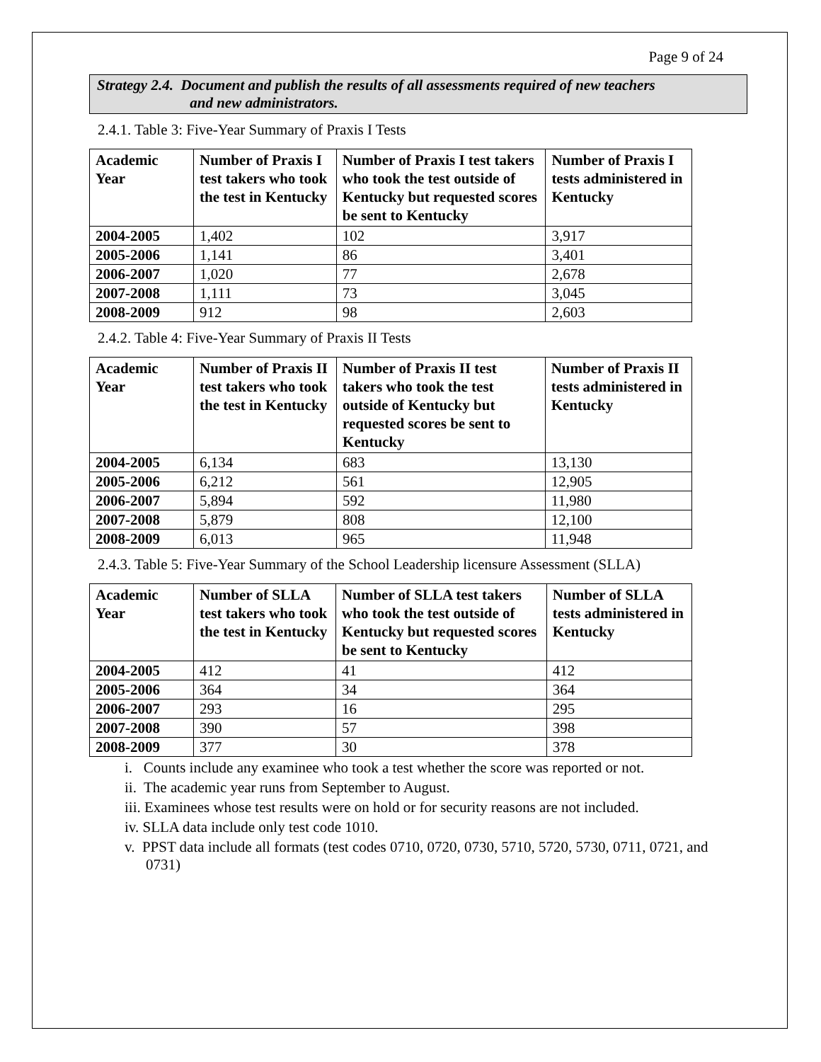Page 9 of 24
Strategy 2.4. Document and publish the results of all assessments required of new teachers
and new administrators.
2.4.1. Table 3: Five-Year Summary of Praxis I Tests
| Academic Year | Number of Praxis I test takers who took the test in Kentucky | Number of Praxis I test takers who took the test outside of Kentucky but requested scores be sent to Kentucky | Number of Praxis I tests administered in Kentucky |
| --- | --- | --- | --- |
| 2004-2005 | 1,402 | 102 | 3,917 |
| 2005-2006 | 1,141 | 86 | 3,401 |
| 2006-2007 | 1,020 | 77 | 2,678 |
| 2007-2008 | 1,111 | 73 | 3,045 |
| 2008-2009 | 912 | 98 | 2,603 |
2.4.2. Table 4: Five-Year Summary of Praxis II Tests
| Academic Year | Number of Praxis II test takers who took the test in Kentucky | Number of Praxis II test takers who took the test outside of Kentucky but requested scores be sent to Kentucky | Number of Praxis II tests administered in Kentucky |
| --- | --- | --- | --- |
| 2004-2005 | 6,134 | 683 | 13,130 |
| 2005-2006 | 6,212 | 561 | 12,905 |
| 2006-2007 | 5,894 | 592 | 11,980 |
| 2007-2008 | 5,879 | 808 | 12,100 |
| 2008-2009 | 6,013 | 965 | 11,948 |
2.4.3. Table 5: Five-Year Summary of the School Leadership licensure Assessment (SLLA)
| Academic Year | Number of SLLA test takers who took the test in Kentucky | Number of SLLA test takers who took the test outside of Kentucky but requested scores be sent to Kentucky | Number of SLLA tests administered in Kentucky |
| --- | --- | --- | --- |
| 2004-2005 | 412 | 41 | 412 |
| 2005-2006 | 364 | 34 | 364 |
| 2006-2007 | 293 | 16 | 295 |
| 2007-2008 | 390 | 57 | 398 |
| 2008-2009 | 377 | 30 | 378 |
i. Counts include any examinee who took a test whether the score was reported or not.
ii. The academic year runs from September to August.
iii. Examinees whose test results were on hold or for security reasons are not included.
iv. SLLA data include only test code 1010.
v. PPST data include all formats (test codes 0710, 0720, 0730, 5710, 5720, 5730, 0711, 0721, and 0731)